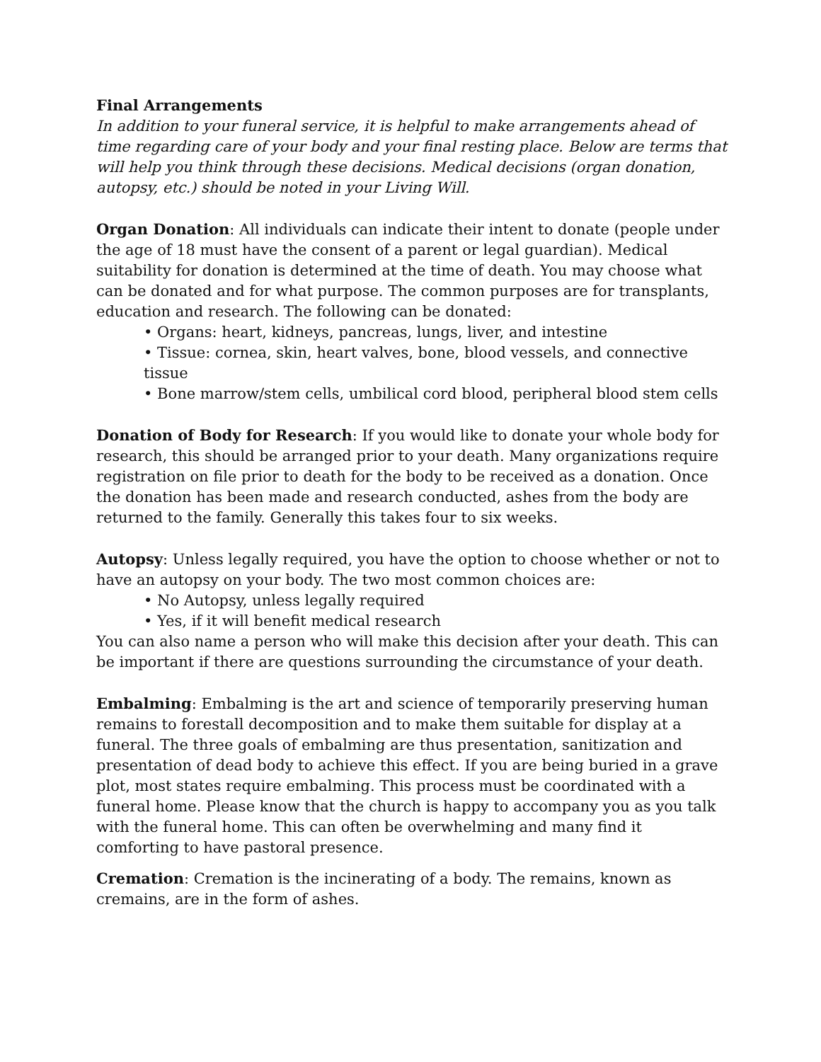Final Arrangements
In addition to your funeral service, it is helpful to make arrangements ahead of time regarding care of your body and your final resting place. Below are terms that will help you think through these decisions. Medical decisions (organ donation, autopsy, etc.) should be noted in your Living Will.
Organ Donation: All individuals can indicate their intent to donate (people under the age of 18 must have the consent of a parent or legal guardian). Medical suitability for donation is determined at the time of death. You may choose what can be donated and for what purpose. The common purposes are for transplants, education and research. The following can be donated:
• Organs: heart, kidneys, pancreas, lungs, liver, and intestine
• Tissue: cornea, skin, heart valves, bone, blood vessels, and connective tissue
• Bone marrow/stem cells, umbilical cord blood, peripheral blood stem cells
Donation of Body for Research: If you would like to donate your whole body for research, this should be arranged prior to your death. Many organizations require registration on file prior to death for the body to be received as a donation. Once the donation has been made and research conducted, ashes from the body are returned to the family. Generally this takes four to six weeks.
Autopsy: Unless legally required, you have the option to choose whether or not to have an autopsy on your body. The two most common choices are:
• No Autopsy, unless legally required
• Yes, if it will benefit medical research
You can also name a person who will make this decision after your death. This can be important if there are questions surrounding the circumstance of your death.
Embalming: Embalming is the art and science of temporarily preserving human remains to forestall decomposition and to make them suitable for display at a funeral. The three goals of embalming are thus presentation, sanitization and presentation of dead body to achieve this effect. If you are being buried in a grave plot, most states require embalming. This process must be coordinated with a funeral home. Please know that the church is happy to accompany you as you talk with the funeral home. This can often be overwhelming and many find it comforting to have pastoral presence.
Cremation: Cremation is the incinerating of a body. The remains, known as cremains, are in the form of ashes.